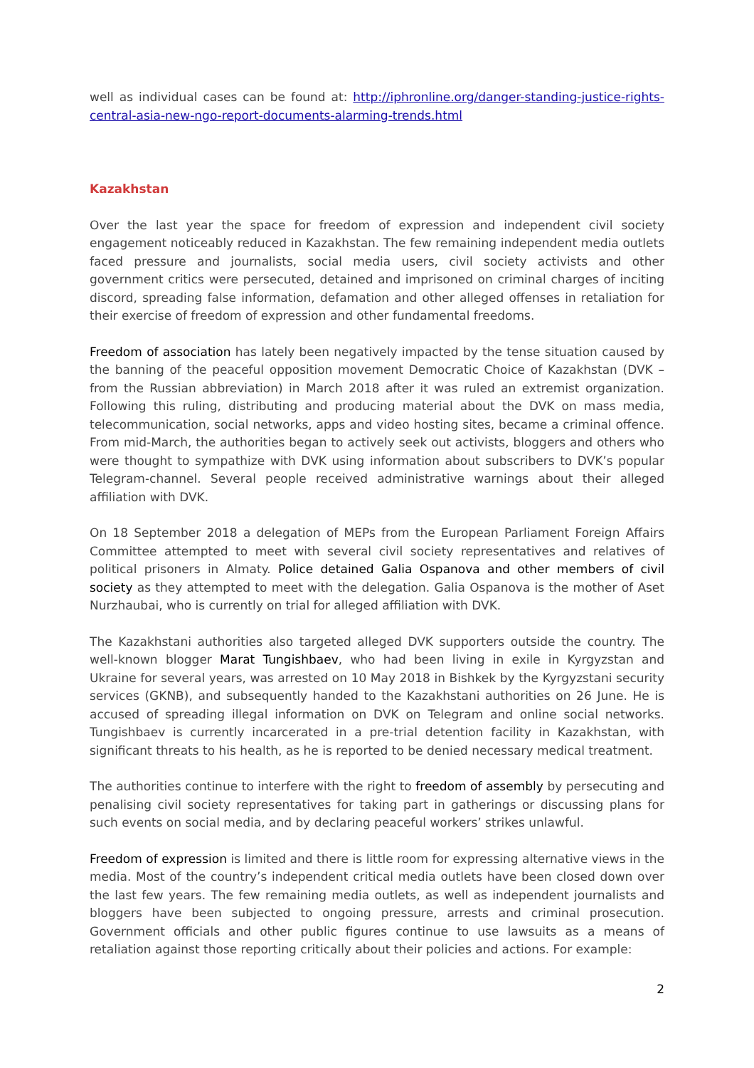well as individual cases can be found at: http://iphronline.org/danger-standing-justice-rights-central-asia-new-ngo-report-documents-alarming-trends.html
Kazakhstan
Over the last year the space for freedom of expression and independent civil society engagement noticeably reduced in Kazakhstan. The few remaining independent media outlets faced pressure and journalists, social media users, civil society activists and other government critics were persecuted, detained and imprisoned on criminal charges of inciting discord, spreading false information, defamation and other alleged offenses in retaliation for their exercise of freedom of expression and other fundamental freedoms.
Freedom of association has lately been negatively impacted by the tense situation caused by the banning of the peaceful opposition movement Democratic Choice of Kazakhstan (DVK – from the Russian abbreviation) in March 2018 after it was ruled an extremist organization. Following this ruling, distributing and producing material about the DVK on mass media, telecommunication, social networks, apps and video hosting sites, became a criminal offence. From mid-March, the authorities began to actively seek out activists, bloggers and others who were thought to sympathize with DVK using information about subscribers to DVK’s popular Telegram-channel. Several people received administrative warnings about their alleged affiliation with DVK.
On 18 September 2018 a delegation of MEPs from the European Parliament Foreign Affairs Committee attempted to meet with several civil society representatives and relatives of political prisoners in Almaty. Police detained Galia Ospanova and other members of civil society as they attempted to meet with the delegation. Galia Ospanova is the mother of Aset Nurzhaubai, who is currently on trial for alleged affiliation with DVK.
The Kazakhstani authorities also targeted alleged DVK supporters outside the country. The well-known blogger Marat Tungishbaev, who had been living in exile in Kyrgyzstan and Ukraine for several years, was arrested on 10 May 2018 in Bishkek by the Kyrgyzstani security services (GKNB), and subsequently handed to the Kazakhstani authorities on 26 June. He is accused of spreading illegal information on DVK on Telegram and online social networks. Tungishbaev is currently incarcerated in a pre-trial detention facility in Kazakhstan, with significant threats to his health, as he is reported to be denied necessary medical treatment.
The authorities continue to interfere with the right to freedom of assembly by persecuting and penalising civil society representatives for taking part in gatherings or discussing plans for such events on social media, and by declaring peaceful workers’ strikes unlawful.
Freedom of expression is limited and there is little room for expressing alternative views in the media. Most of the country’s independent critical media outlets have been closed down over the last few years. The few remaining media outlets, as well as independent journalists and bloggers have been subjected to ongoing pressure, arrests and criminal prosecution. Government officials and other public figures continue to use lawsuits as a means of retaliation against those reporting critically about their policies and actions. For example:
2